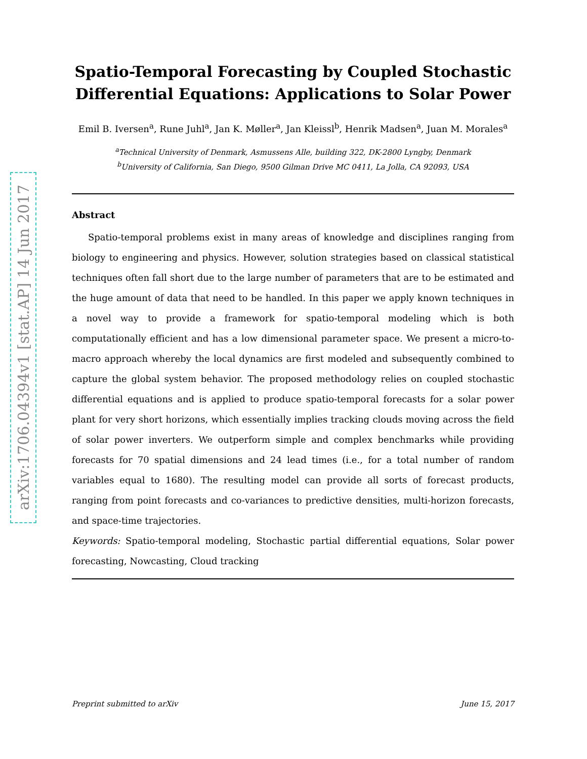arXiv:1706.04394v1 [stat.AP] 14 Jun 2017
Spatio-Temporal Forecasting by Coupled Stochastic Differential Equations: Applications to Solar Power
Emil B. Iversen<sup>a</sup>, Rune Juhl<sup>a</sup>, Jan K. Møller<sup>a</sup>, Jan Kleissl<sup>b</sup>, Henrik Madsen<sup>a</sup>, Juan M. Morales<sup>a</sup>
<sup>a</sup> Technical University of Denmark, Asmussens Alle, building 322, DK-2800 Lyngby, Denmark
<sup>b</sup> University of California, San Diego, 9500 Gilman Drive MC 0411, La Jolla, CA 92093, USA
Abstract
Spatio-temporal problems exist in many areas of knowledge and disciplines ranging from biology to engineering and physics. However, solution strategies based on classical statistical techniques often fall short due to the large number of parameters that are to be estimated and the huge amount of data that need to be handled. In this paper we apply known techniques in a novel way to provide a framework for spatio-temporal modeling which is both computationally efficient and has a low dimensional parameter space. We present a micro-to-macro approach whereby the local dynamics are first modeled and subsequently combined to capture the global system behavior. The proposed methodology relies on coupled stochastic differential equations and is applied to produce spatio-temporal forecasts for a solar power plant for very short horizons, which essentially implies tracking clouds moving across the field of solar power inverters. We outperform simple and complex benchmarks while providing forecasts for 70 spatial dimensions and 24 lead times (i.e., for a total number of random variables equal to 1680). The resulting model can provide all sorts of forecast products, ranging from point forecasts and co-variances to predictive densities, multi-horizon forecasts, and space-time trajectories.
Keywords: Spatio-temporal modeling, Stochastic partial differential equations, Solar power forecasting, Nowcasting, Cloud tracking
Preprint submitted to arXiv June 15, 2017